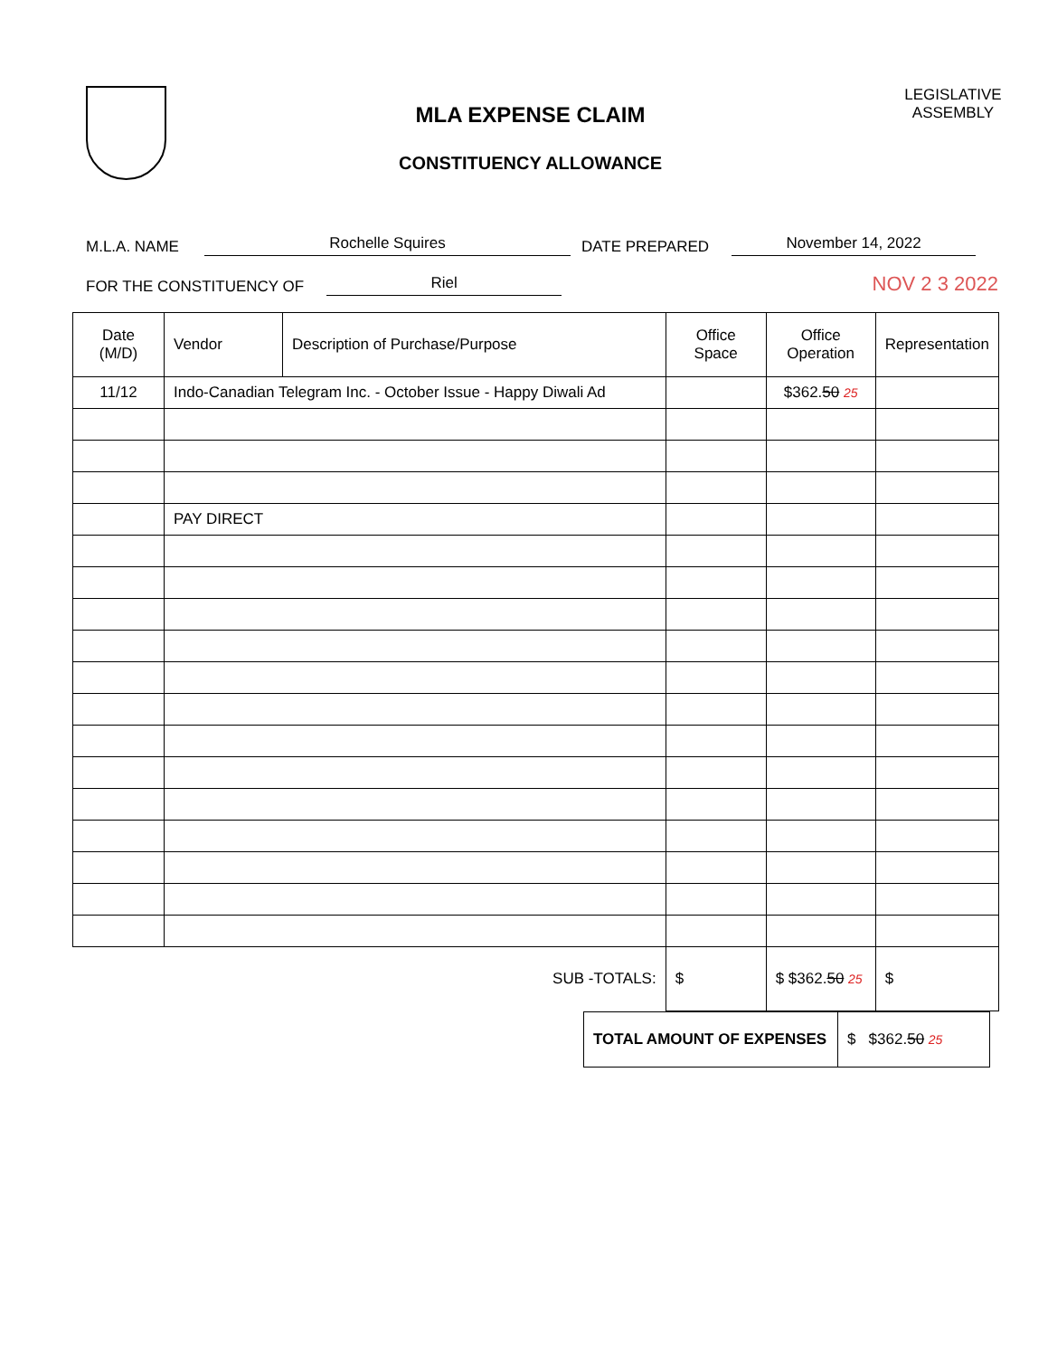MLA EXPENSE CLAIM
CONSTITUENCY ALLOWANCE
LEGISLATIVE ASSEMBLY
M.L.A. NAME Rochelle Squires DATE PREPARED November 14, 2022
FOR THE CONSTITUENCY OF Riel NOV 2 3 2022
| Date (M/D) | Vendor | Description of Purchase/Purpose | Office Space | Office Operation | Representation |
| --- | --- | --- | --- | --- | --- |
| 11/12 | Indo-Canadian Telegram Inc. - October Issue - Happy Diwali Ad | | | $362. 50 25 | |
| | PAY DIRECT | | | | |
| | | SUB -TOTALS: | $ | $ $362. 50 25 | $ |
| TOTAL AMOUNT OF EXPENSES | $ $362. 50 25 |